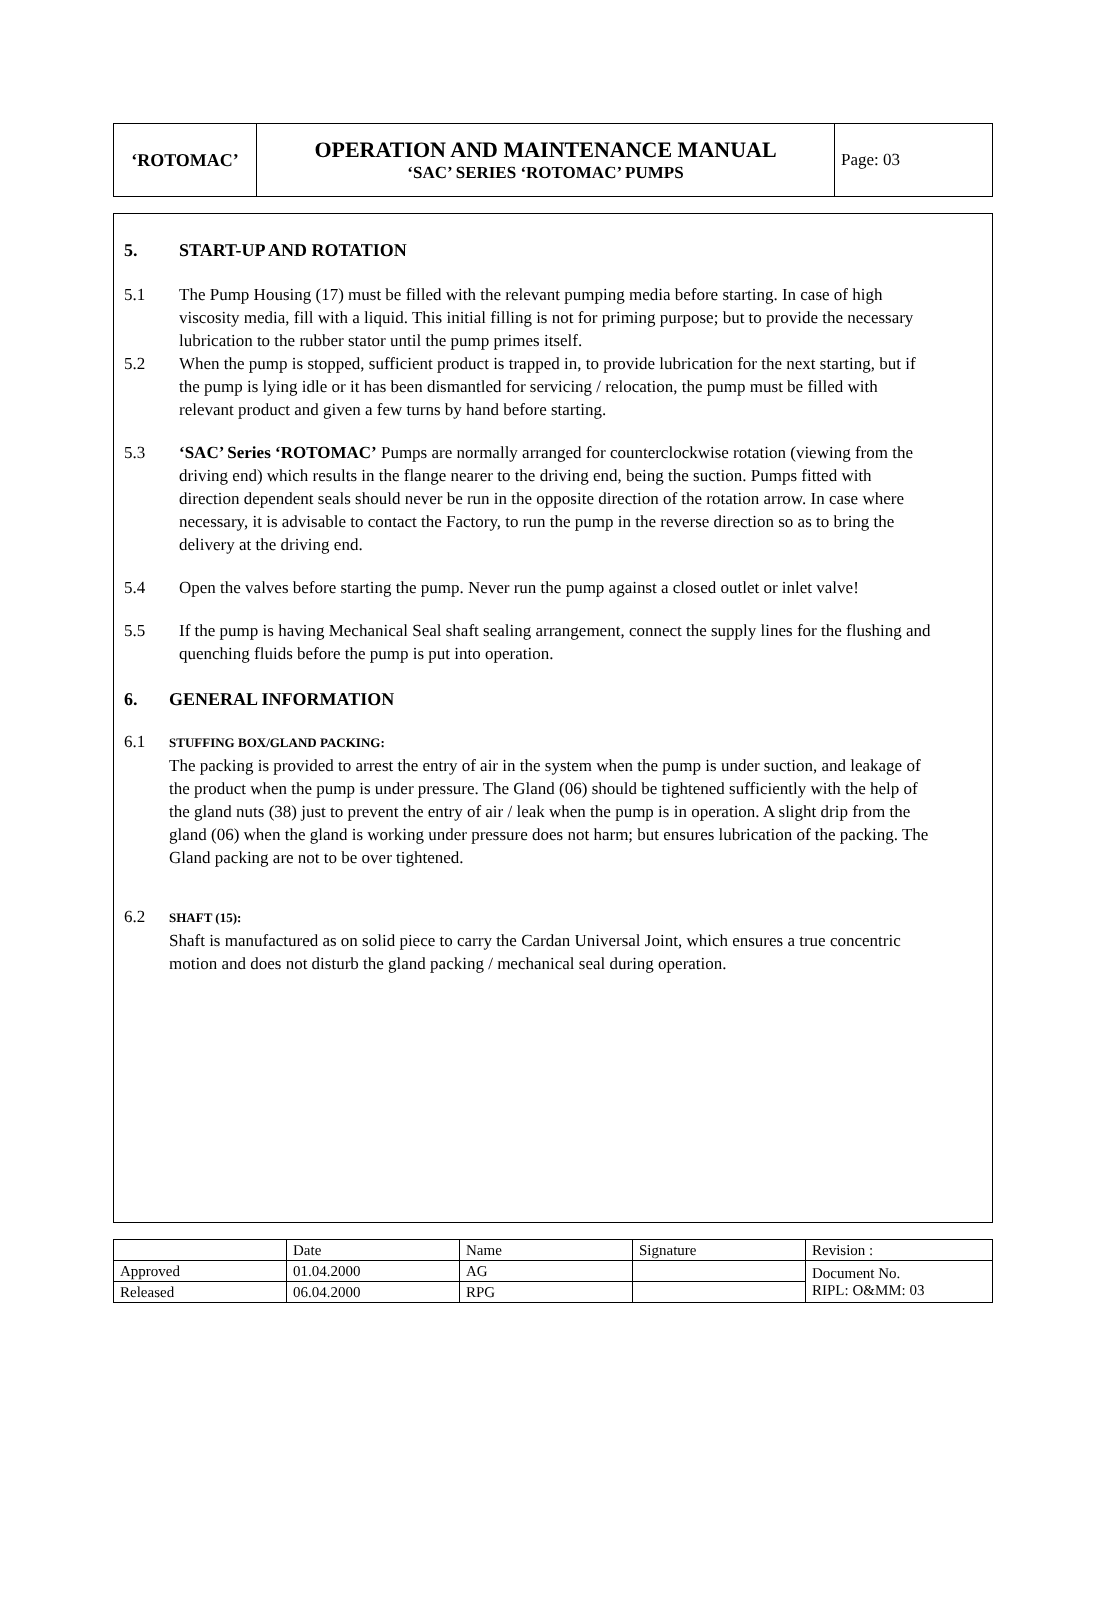| ‘ROTOMAC’ | OPERATION AND MAINTENANCE MANUAL ‘SAC’ SERIES ‘ROTOMAC’ PUMPS | Page: 03 |
5. START-UP AND ROTATION
5.1 The Pump Housing (17) must be filled with the relevant pumping media before starting. In case of high viscosity media, fill with a liquid. This initial filling is not for priming purpose; but to provide the necessary lubrication to the rubber stator until the pump primes itself.
5.2 When the pump is stopped, sufficient product is trapped in, to provide lubrication for the next starting, but if the pump is lying idle or it has been dismantled for servicing / relocation, the pump must be filled with relevant product and given a few turns by hand before starting.
5.3 ‘SAC’ Series ‘ROTOMAC’ Pumps are normally arranged for counterclockwise rotation (viewing from the driving end) which results in the flange nearer to the driving end, being the suction. Pumps fitted with direction dependent seals should never be run in the opposite direction of the rotation arrow. In case where necessary, it is advisable to contact the Factory, to run the pump in the reverse direction so as to bring the delivery at the driving end.
5.4 Open the valves before starting the pump. Never run the pump against a closed outlet or inlet valve!
5.5 If the pump is having Mechanical Seal shaft sealing arrangement, connect the supply lines for the flushing and quenching fluids before the pump is put into operation.
6. GENERAL INFORMATION
6.1
STUFFING BOX/GLAND PACKING:
The packing is provided to arrest the entry of air in the system when the pump is under suction, and leakage of the product when the pump is under pressure. The Gland (06) should be tightened sufficiently with the help of the gland nuts (38) just to prevent the entry of air / leak when the pump is in operation. A slight drip from the gland (06) when the gland is working under pressure does not harm; but ensures lubrication of the packing. The Gland packing are not to be over tightened.
6.2
SHAFT (15):
Shaft is manufactured as on solid piece to carry the Cardan Universal Joint, which ensures a true concentric motion and does not disturb the gland packing / mechanical seal during operation.
| | Date | Name | Signature | Revision : |
| Approved | 01.04.2000 | AG | | Document No. RIPL: O&MM: 03 |
| Released | 06.04.2000 | RPG | | |